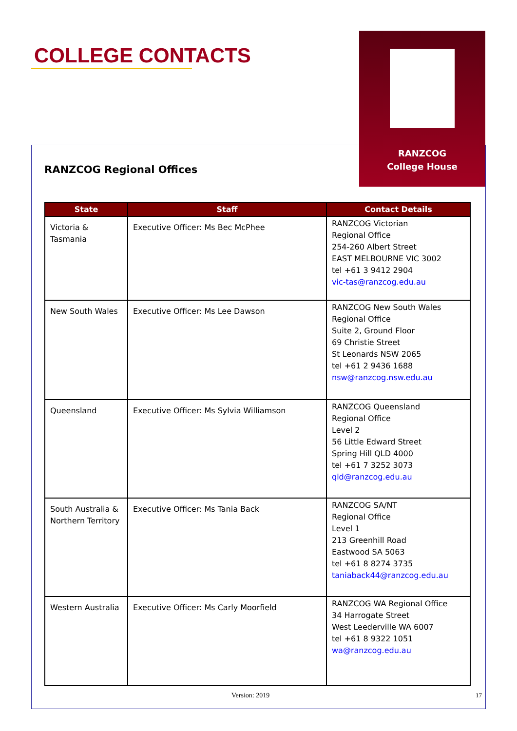COLLEGE CONTACTS
RANZCOG
College House
RANZCOG Regional Offices
| State | Staff | Contact Details |
| --- | --- | --- |
| Victoria & Tasmania | Executive Officer: Ms Bec McPhee | RANZCOG Victorian Regional Office 254-260 Albert Street EAST MELBOURNE VIC 3002 tel +61 3 9412 2904 vic-tas@ranzcog.edu.au |
| New South Wales | Executive Officer: Ms Lee Dawson | RANZCOG New South Wales Regional Office Suite 2, Ground Floor 69 Christie Street St Leonards NSW 2065 tel +61 2 9436 1688 nsw@ranzcog.nsw.edu.au |
| Queensland | Executive Officer: Ms Sylvia Williamson | RANZCOG Queensland Regional Office Level 2 56 Little Edward Street Spring Hill QLD 4000 tel +61 7 3252 3073 qld@ranzcog.edu.au |
| South Australia & Northern Territory | Executive Officer: Ms Tania Back | RANZCOG SA/NT Regional Office Level 1 213 Greenhill Road Eastwood SA 5063 tel +61 8 8274 3735 taniaback44@ranzcog.edu.au |
| Western Australia | Executive Officer: Ms Carly Moorfield | RANZCOG WA Regional Office 34 Harrogate Street West Leederville WA 6007 tel +61 8 9322 1051 wa@ranzcog.edu.au |
Version: 2019 17